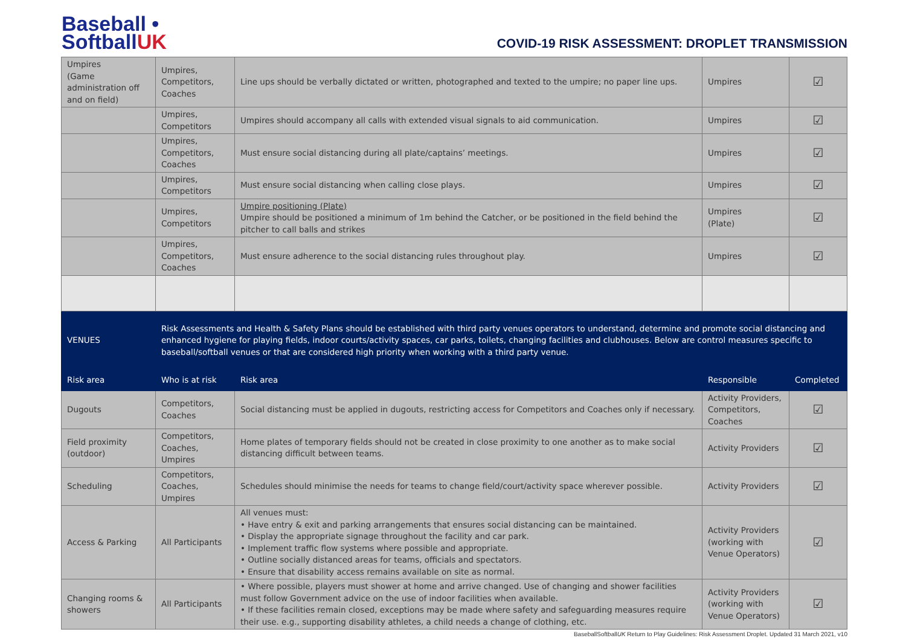Baseball •
SoftballUK
COVID-19 RISK ASSESSMENT: DROPLET TRANSMISSION
| Umpires (Game administration off and on field) | Umpires, Competitors, Coaches | Line ups should be verbally dictated or written, photographed and texted to the umpire; no paper line ups. | Umpires | ☑ |
| | Umpires, Competitors | Umpires should accompany all calls with extended visual signals to aid communication. | Umpires | ☑ |
| | Umpires, Competitors, Coaches | Must ensure social distancing during all plate/captains’ meetings. | Umpires | ☑ |
| | Umpires, Competitors | Must ensure social distancing when calling close plays. | Umpires | ☑ |
| | Umpires, Competitors | Umpire positioning (Plate) Umpire should be positioned a minimum of 1m behind the Catcher, or be positioned in the field behind the pitcher to call balls and strikes | Umpires (Plate) | ☑ |
| | Umpires, Competitors, Coaches | Must ensure adherence to the social distancing rules throughout play. | Umpires | ☑ |
| VENUES | Risk Assessments and Health & Safety Plans should be established with third party venues operators to understand, determine and promote social distancing and enhanced hygiene for playing fields, indoor courts/activity spaces, car parks, toilets, changing facilities and clubhouses. Below are control measures specific to baseball/softball venues or that are considered high priority when working with a third party venue. | | | |
| Risk area | Who is at risk | Risk area | Responsible | Completed |
| Dugouts | Competitors, Coaches | Social distancing must be applied in dugouts, restricting access for Competitors and Coaches only if necessary. | Activity Providers, Competitors, Coaches | ☑ |
| Field proximity (outdoor) | Competitors, Coaches, Umpires | Home plates of temporary fields should not be created in close proximity to one another as to make social distancing difficult between teams. | Activity Providers | ☑ |
| Scheduling | Competitors, Coaches, Umpires | Schedules should minimise the needs for teams to change field/court/activity space wherever possible. | Activity Providers | ☑ |
| Access & Parking | All Participants | All venues must: • Have entry & exit and parking arrangements that ensures social distancing can be maintained. • Display the appropriate signage throughout the facility and car park. • Implement traffic flow systems where possible and appropriate. • Outline socially distanced areas for teams, officials and spectators. • Ensure that disability access remains available on site as normal. | Activity Providers (working with Venue Operators) | ☑ |
| Changing rooms & showers | All Participants | • Where possible, players must shower at home and arrive changed. Use of changing and shower facilities must follow Government advice on the use of indoor facilities when available. • If these facilities remain closed, exceptions may be made where safety and safeguarding measures require their use. e.g., supporting disability athletes, a child needs a change of clothing, etc. | Activity Providers (working with Venue Operators) | ☑ |
BaseballSoftballUK Return to Play Guidelines: Risk Assessment Droplet. Updated 31 March 2021, v10